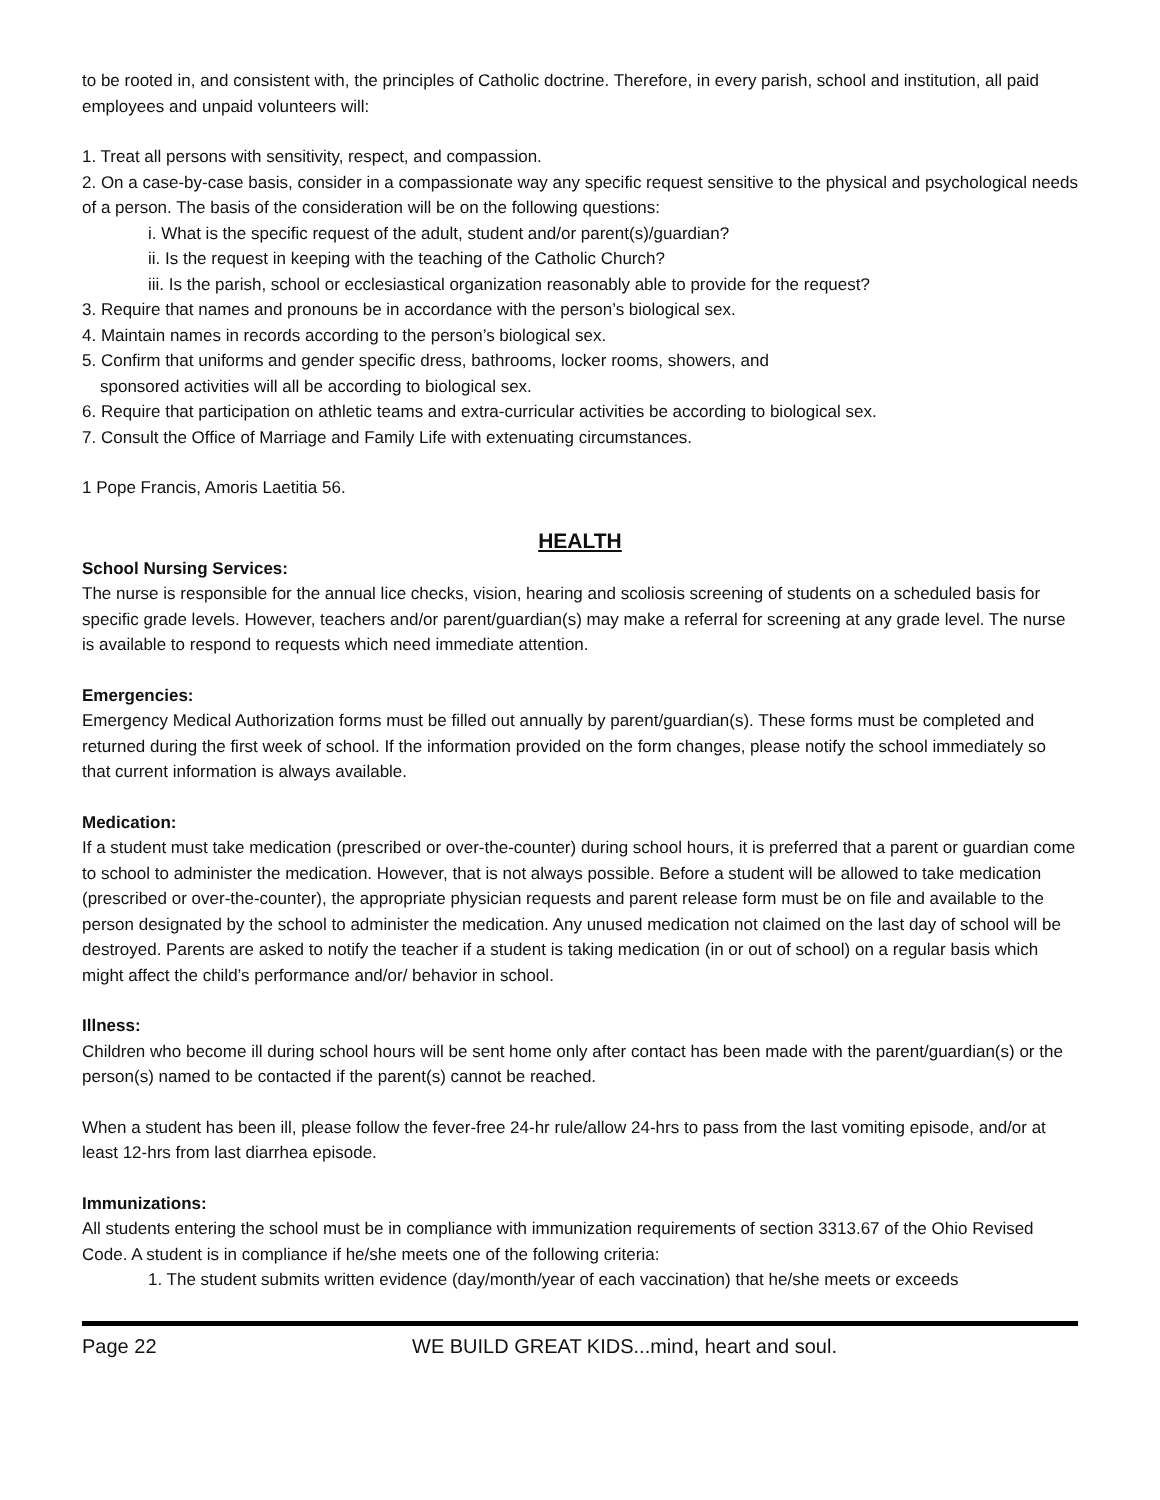to be rooted in, and consistent with, the principles of Catholic doctrine. Therefore, in every parish, school and institution, all paid employees and unpaid volunteers will:
1. Treat all persons with sensitivity, respect, and compassion.
2. On a case-by-case basis, consider in a compassionate way any specific request sensitive to the physical and psychological needs of a person. The basis of the consideration will be on the following questions:
i. What is the specific request of the adult, student and/or parent(s)/guardian?
ii. Is the request in keeping with the teaching of the Catholic Church?
iii. Is the parish, school or ecclesiastical organization reasonably able to provide for the request?
3. Require that names and pronouns be in accordance with the person’s biological sex.
4. Maintain names in records according to the person’s biological sex.
5. Confirm that uniforms and gender specific dress, bathrooms, locker rooms, showers, and
sponsored activities will all be according to biological sex.
6. Require that participation on athletic teams and extra-curricular activities be according to biological sex.
7. Consult the Office of Marriage and Family Life with extenuating circumstances.
1 Pope Francis, Amoris Laetitia 56.
HEALTH
School Nursing Services:
The nurse is responsible for the annual lice checks, vision, hearing and scoliosis screening of students on a scheduled basis for specific grade levels. However, teachers and/or parent/guardian(s) may make a referral for screening at any grade level. The nurse is available to respond to requests which need immediate attention.
Emergencies:
Emergency Medical Authorization forms must be filled out annually by parent/guardian(s). These forms must be completed and returned during the first week of school. If the information provided on the form changes, please notify the school immediately so that current information is always available.
Medication:
If a student must take medication (prescribed or over-the-counter) during school hours, it is preferred that a parent or guardian come to school to administer the medication. However, that is not always possible. Before a student will be allowed to take medication (prescribed or over-the-counter), the appropriate physician requests and parent release form must be on file and available to the person designated by the school to administer the medication. Any unused medication not claimed on the last day of school will be destroyed. Parents are asked to notify the teacher if a student is taking medication (in or out of school) on a regular basis which might affect the child’s performance and/or/ behavior in school.
Illness:
Children who become ill during school hours will be sent home only after contact has been made with the parent/guardian(s) or the person(s) named to be contacted if the parent(s) cannot be reached.
When a student has been ill, please follow the fever-free 24-hr rule/allow 24-hrs to pass from the last vomiting episode, and/or at least 12-hrs from last diarrhea episode.
Immunizations:
All students entering the school must be in compliance with immunization requirements of section 3313.67 of the Ohio Revised Code. A student is in compliance if he/she meets one of the following criteria:
1. The student submits written evidence (day/month/year of each vaccination) that he/she meets or exceeds
Page 22 WE BUILD GREAT KIDS...mind, heart and soul.